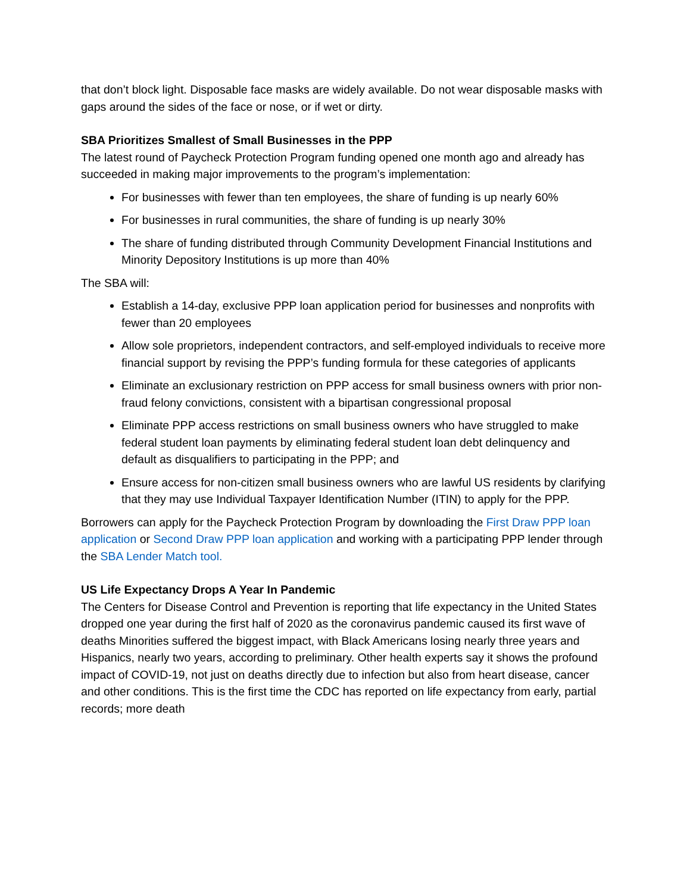that don’t block light. Disposable face masks are widely available. Do not wear disposable masks with gaps around the sides of the face or nose, or if wet or dirty.
SBA Prioritizes Smallest of Small Businesses in the PPP
The latest round of Paycheck Protection Program funding opened one month ago and already has succeeded in making major improvements to the program’s implementation:
For businesses with fewer than ten employees, the share of funding is up nearly 60%
For businesses in rural communities, the share of funding is up nearly 30%
The share of funding distributed through Community Development Financial Institutions and Minority Depository Institutions is up more than 40%
The SBA will:
Establish a 14-day, exclusive PPP loan application period for businesses and nonprofits with fewer than 20 employees
Allow sole proprietors, independent contractors, and self-employed individuals to receive more financial support by revising the PPP’s funding formula for these categories of applicants
Eliminate an exclusionary restriction on PPP access for small business owners with prior non-fraud felony convictions, consistent with a bipartisan congressional proposal
Eliminate PPP access restrictions on small business owners who have struggled to make federal student loan payments by eliminating federal student loan debt delinquency and default as disqualifiers to participating in the PPP; and
Ensure access for non-citizen small business owners who are lawful US residents by clarifying that they may use Individual Taxpayer Identification Number (ITIN) to apply for the PPP.
Borrowers can apply for the Paycheck Protection Program by downloading the First Draw PPP loan application or Second Draw PPP loan application and working with a participating PPP lender through the SBA Lender Match tool.
US Life Expectancy Drops A Year In Pandemic
The Centers for Disease Control and Prevention is reporting that life expectancy in the United States dropped one year during the first half of 2020 as the coronavirus pandemic caused its first wave of deaths Minorities suffered the biggest impact, with Black Americans losing nearly three years and Hispanics, nearly two years, according to preliminary. Other health experts say it shows the profound impact of COVID-19, not just on deaths directly due to infection but also from heart disease, cancer and other conditions. This is the first time the CDC has reported on life expectancy from early, partial records; more death